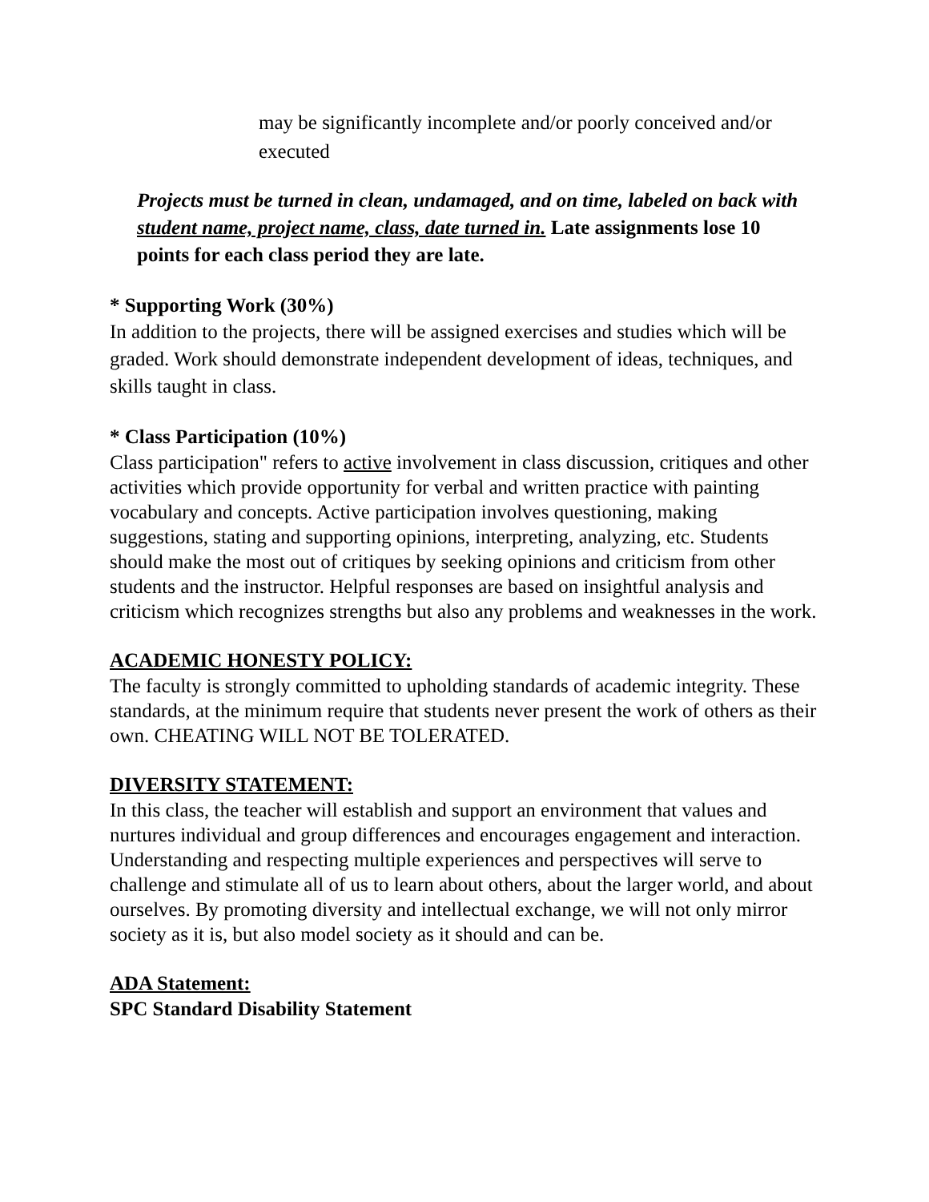may be significantly incomplete and/or poorly conceived and/or executed
Projects must be turned in clean, undamaged, and on time, labeled on back with student name, project name, class, date turned in. Late assignments lose 10 points for each class period they are late.
* Supporting Work (30%)
In addition to the projects, there will be assigned exercises and studies which will be graded. Work should demonstrate independent development of ideas, techniques, and skills taught in class.
* Class Participation (10%)
Class participation" refers to active involvement in class discussion, critiques and other activities which provide opportunity for verbal and written practice with painting vocabulary and concepts. Active participation involves questioning, making suggestions, stating and supporting opinions, interpreting, analyzing, etc. Students should make the most out of critiques by seeking opinions and criticism from other students and the instructor. Helpful responses are based on insightful analysis and criticism which recognizes strengths but also any problems and weaknesses in the work.
ACADEMIC HONESTY POLICY:
The faculty is strongly committed to upholding standards of academic integrity. These standards, at the minimum require that students never present the work of others as their own. CHEATING WILL NOT BE TOLERATED.
DIVERSITY STATEMENT:
In this class, the teacher will establish and support an environment that values and nurtures individual and group differences and encourages engagement and interaction. Understanding and respecting multiple experiences and perspectives will serve to challenge and stimulate all of us to learn about others, about the larger world, and about ourselves. By promoting diversity and intellectual exchange, we will not only mirror society as it is, but also model society as it should and can be.
ADA Statement:
SPC Standard Disability Statement